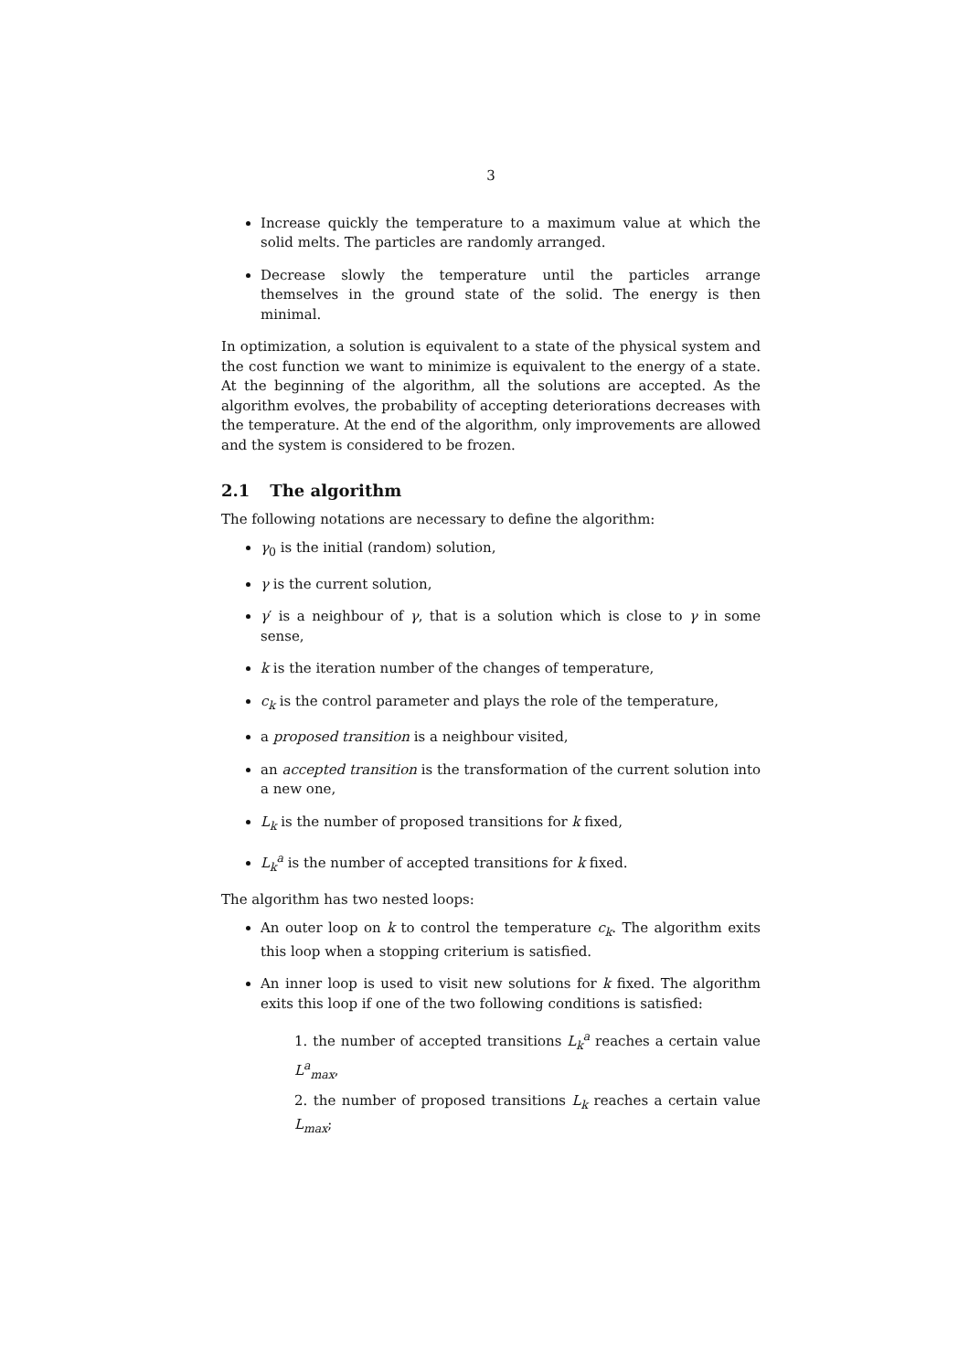3
Increase quickly the temperature to a maximum value at which the solid melts. The particles are randomly arranged.
Decrease slowly the temperature until the particles arrange themselves in the ground state of the solid. The energy is then minimal.
In optimization, a solution is equivalent to a state of the physical system and the cost function we want to minimize is equivalent to the energy of a state. At the beginning of the algorithm, all the solutions are accepted. As the algorithm evolves, the probability of accepting deteriorations decreases with the temperature. At the end of the algorithm, only improvements are allowed and the system is considered to be frozen.
2.1 The algorithm
The following notations are necessary to define the algorithm:
γ<sub>0</sub> is the initial (random) solution,
γ is the current solution,
γ′ is a neighbour of γ, that is a solution which is close to γ in some sense,
k is the iteration number of the changes of temperature,
c<sub>k</sub> is the control parameter and plays the role of the temperature,
a proposed transition is a neighbour visited,
an accepted transition is the transformation of the current solution into a new one,
L<sub>k</sub> is the number of proposed transitions for k fixed,
L<sub>k</sub><sup>a</sup> is the number of accepted transitions for k fixed.
The algorithm has two nested loops:
An outer loop on k to control the temperature c<sub>k</sub>. The algorithm exits this loop when a stopping criterium is satisfied.
An inner loop is used to visit new solutions for k fixed. The algorithm exits this loop if one of the two following conditions is satisfied:
1. the number of accepted transitions L<sub>k</sub><sup>a</sup> reaches a certain value L<sup>a</sup><sub>max</sub>,
2. the number of proposed transitions L<sub>k</sub> reaches a certain value L<sub>max</sub>;